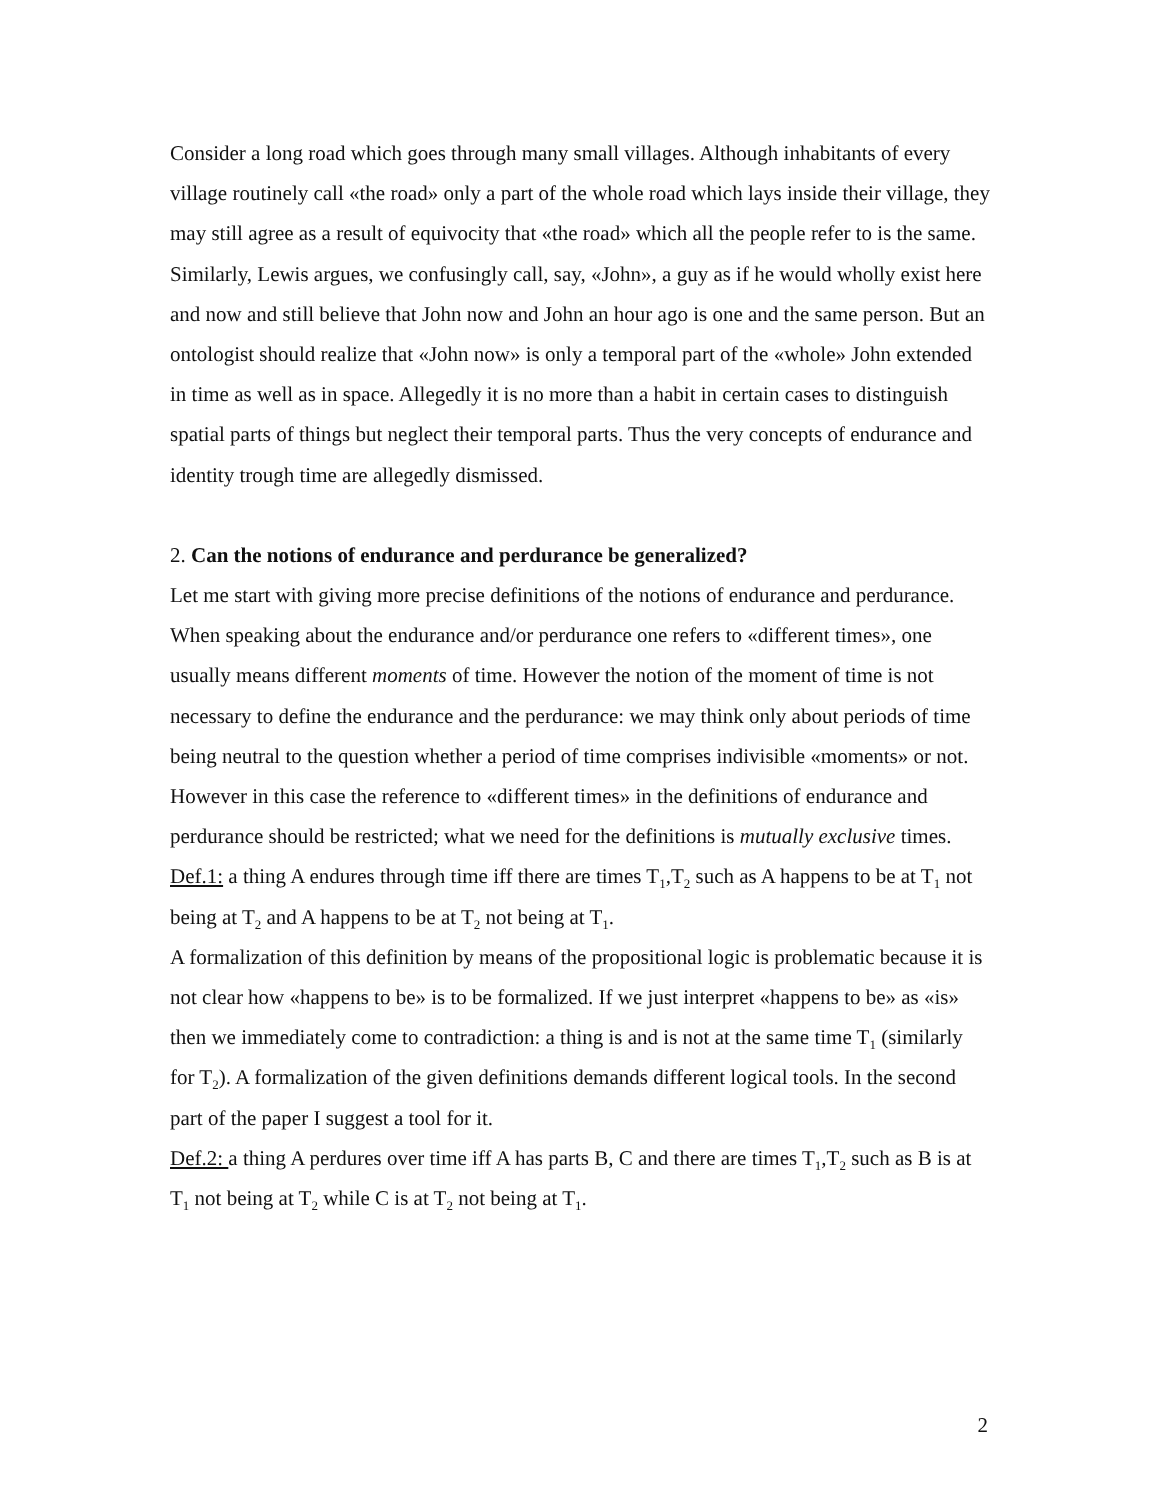Consider a long road which goes through many small villages. Although inhabitants of every village routinely call «the road» only a part of the whole road which lays inside their village, they may still agree as a result of equivocity that «the road» which all the people refer to is the same. Similarly, Lewis argues, we confusingly call, say, «John», a guy as if he would wholly exist here and now and still believe that John now and John an hour ago is one and the same person. But an ontologist should realize that «John now» is only a temporal part of the «whole» John extended in time as well as in space. Allegedly it is no more than a habit in certain cases to distinguish spatial parts of things but neglect their temporal parts. Thus the very concepts of endurance and identity trough time are allegedly dismissed.
2. Can the notions of endurance and perdurance be generalized?
Let me start with giving more precise definitions of the notions of endurance and perdurance. When speaking about the endurance and/or perdurance one refers to «different times», one usually means different moments of time. However the notion of the moment of time is not necessary to define the endurance and the perdurance: we may think only about periods of time being neutral to the question whether a period of time comprises indivisible «moments» or not. However in this case the reference to «different times» in the definitions of endurance and perdurance should be restricted; what we need for the definitions is mutually exclusive times.
Def.1: a thing A endures through time iff there are times T<sub>1</sub>,T<sub>2</sub> such as A happens to be at T<sub>1</sub> not being at T<sub>2</sub> and A happens to be at T<sub>2</sub> not being at T<sub>1</sub>.
A formalization of this definition by means of the propositional logic is problematic because it is not clear how «happens to be» is to be formalized. If we just interpret «happens to be» as «is» then we immediately come to contradiction: a thing is and is not at the same time T<sub>1</sub> (similarly for T<sub>2</sub>). A formalization of the given definitions demands different logical tools. In the second part of the paper I suggest a tool for it.
Def.2: a thing A perdures over time iff A has parts B, C and there are times T<sub>1</sub>,T<sub>2</sub> such as B is at T<sub>1</sub> not being at T<sub>2</sub> while C is at T<sub>2</sub> not being at T<sub>1</sub>.
2